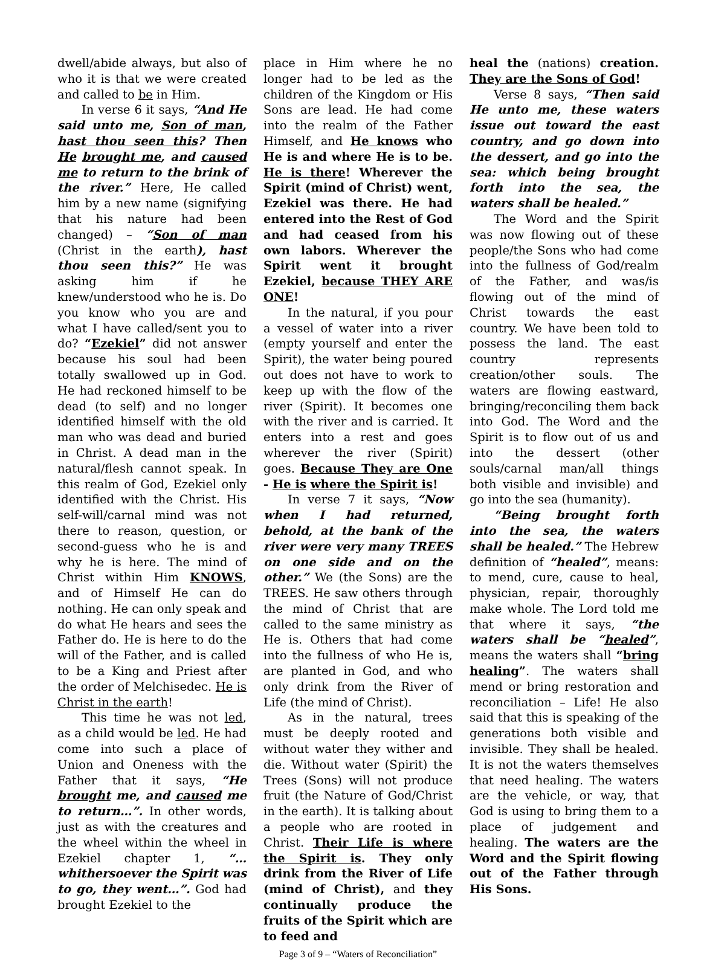dwell/abide always, but also of who it is that we were created and called to be in Him.
In verse 6 it says, “And He said unto me, Son of man, hast thou seen this? Then He brought me, and caused me to return to the brink of the river.” Here, He called him by a new name (signifying that his nature had been changed) – “Son of man (Christ in the earth), hast thou seen this?” He was asking him if he knew/understood who he is. Do you know who you are and what I have called/sent you to do? “Ezekiel” did not answer because his soul had been totally swallowed up in God. He had reckoned himself to be dead (to self) and no longer identified himself with the old man who was dead and buried in Christ. A dead man in the natural/flesh cannot speak. In this realm of God, Ezekiel only identified with the Christ. His self-will/carnal mind was not there to reason, question, or second-guess who he is and why he is here. The mind of Christ within Him KNOWS, and of Himself He can do nothing. He can only speak and do what He hears and sees the Father do. He is here to do the will of the Father, and is called to be a King and Priest after the order of Melchisedec. He is Christ in the earth!
This time he was not led, as a child would be led. He had come into such a place of Union and Oneness with the Father that it says, “He brought me, and caused me to return…”. In other words, just as with the creatures and the wheel within the wheel in Ezekiel chapter 1, “…whithersoever the Spirit was to go, they went…”. God had brought Ezekiel to the
place in Him where he no longer had to be led as the children of the Kingdom or His Sons are lead. He had come into the realm of the Father Himself, and He knows who He is and where He is to be. He is there! Wherever the Spirit (mind of Christ) went, Ezekiel was there. He had entered into the Rest of God and had ceased from his own labors. Wherever the Spirit went it brought Ezekiel, because THEY ARE ONE!
In the natural, if you pour a vessel of water into a river (empty yourself and enter the Spirit), the water being poured out does not have to work to keep up with the flow of the river (Spirit). It becomes one with the river and is carried. It enters into a rest and goes wherever the river (Spirit) goes. Because They are One - He is where the Spirit is!
In verse 7 it says, “Now when I had returned, behold, at the bank of the river were very many TREES on one side and on the other.” We (the Sons) are the TREES. He saw others through the mind of Christ that are called to the same ministry as He is. Others that had come into the fullness of who He is, are planted in God, and who only drink from the River of Life (the mind of Christ).
As in the natural, trees must be deeply rooted and without water they wither and die. Without water (Spirit) the Trees (Sons) will not produce fruit (the Nature of God/Christ in the earth). It is talking about a people who are rooted in Christ. Their Life is where the Spirit is. They only drink from the River of Life (mind of Christ), and they continually produce the fruits of the Spirit which are to feed and
Page 3 of 9 – “Waters of Reconciliation”
heal the (nations) creation. They are the Sons of God!
Verse 8 says, “Then said He unto me, these waters issue out toward the east country, and go down into the dessert, and go into the sea: which being brought forth into the sea, the waters shall be healed.”
The Word and the Spirit was now flowing out of these people/the Sons who had come into the fullness of God/realm of the Father, and was/is flowing out of the mind of Christ towards the east country. We have been told to possess the land. The east country represents creation/other souls. The waters are flowing eastward, bringing/reconciling them back into God. The Word and the Spirit is to flow out of us and into the dessert (other souls/carnal man/all things both visible and invisible) and go into the sea (humanity).
“Being brought forth into the sea, the waters shall be healed.” The Hebrew definition of “healed”, means: to mend, cure, cause to heal, physician, repair, thoroughly make whole. The Lord told me that where it says, “the waters shall be “healed”, means the waters shall “bring healing”. The waters shall mend or bring restoration and reconciliation – Life! He also said that this is speaking of the generations both visible and invisible. They shall be healed. It is not the waters themselves that need healing. The waters are the vehicle, or way, that God is using to bring them to a place of judgement and healing. The waters are the Word and the Spirit flowing out of the Father through His Sons.